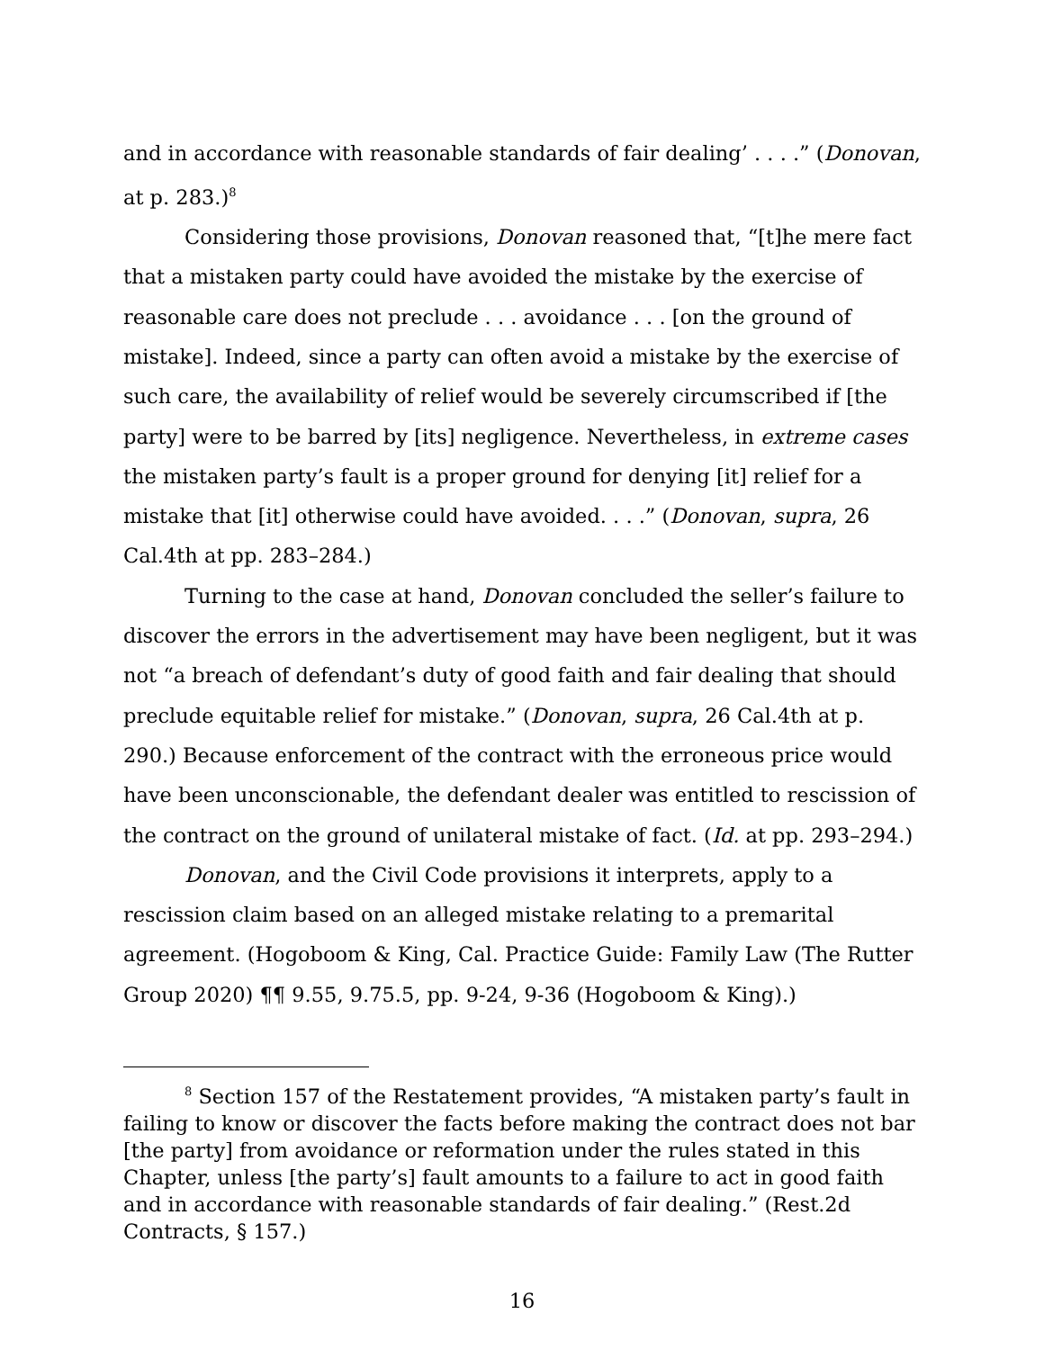and in accordance with reasonable standards of fair dealing’ . . . .” (Donovan, at p. 283.)<sup>8</sup>
Considering those provisions, Donovan reasoned that, “[t]he mere fact that a mistaken party could have avoided the mistake by the exercise of reasonable care does not preclude . . . avoidance . . . [on the ground of mistake]. Indeed, since a party can often avoid a mistake by the exercise of such care, the availability of relief would be severely circumscribed if [the party] were to be barred by [its] negligence. Nevertheless, in extreme cases the mistaken party’s fault is a proper ground for denying [it] relief for a mistake that [it] otherwise could have avoided. . . .” (Donovan, supra, 26 Cal.4th at pp. 283–284.)
Turning to the case at hand, Donovan concluded the seller’s failure to discover the errors in the advertisement may have been negligent, but it was not “a breach of defendant’s duty of good faith and fair dealing that should preclude equitable relief for mistake.” (Donovan, supra, 26 Cal.4th at p. 290.) Because enforcement of the contract with the erroneous price would have been unconscionable, the defendant dealer was entitled to rescission of the contract on the ground of unilateral mistake of fact. (Id. at pp. 293–294.)
Donovan, and the Civil Code provisions it interprets, apply to a rescission claim based on an alleged mistake relating to a premarital agreement. (Hogoboom & King, Cal. Practice Guide: Family Law (The Rutter Group 2020) ¶¶ 9.55, 9.75.5, pp. 9-24, 9-36 (Hogoboom & King).)
<sup>8</sup> Section 157 of the Restatement provides, “A mistaken party’s fault in failing to know or discover the facts before making the contract does not bar [the party] from avoidance or reformation under the rules stated in this Chapter, unless [the party’s] fault amounts to a failure to act in good faith and in accordance with reasonable standards of fair dealing.” (Rest.2d Contracts, § 157.)
16